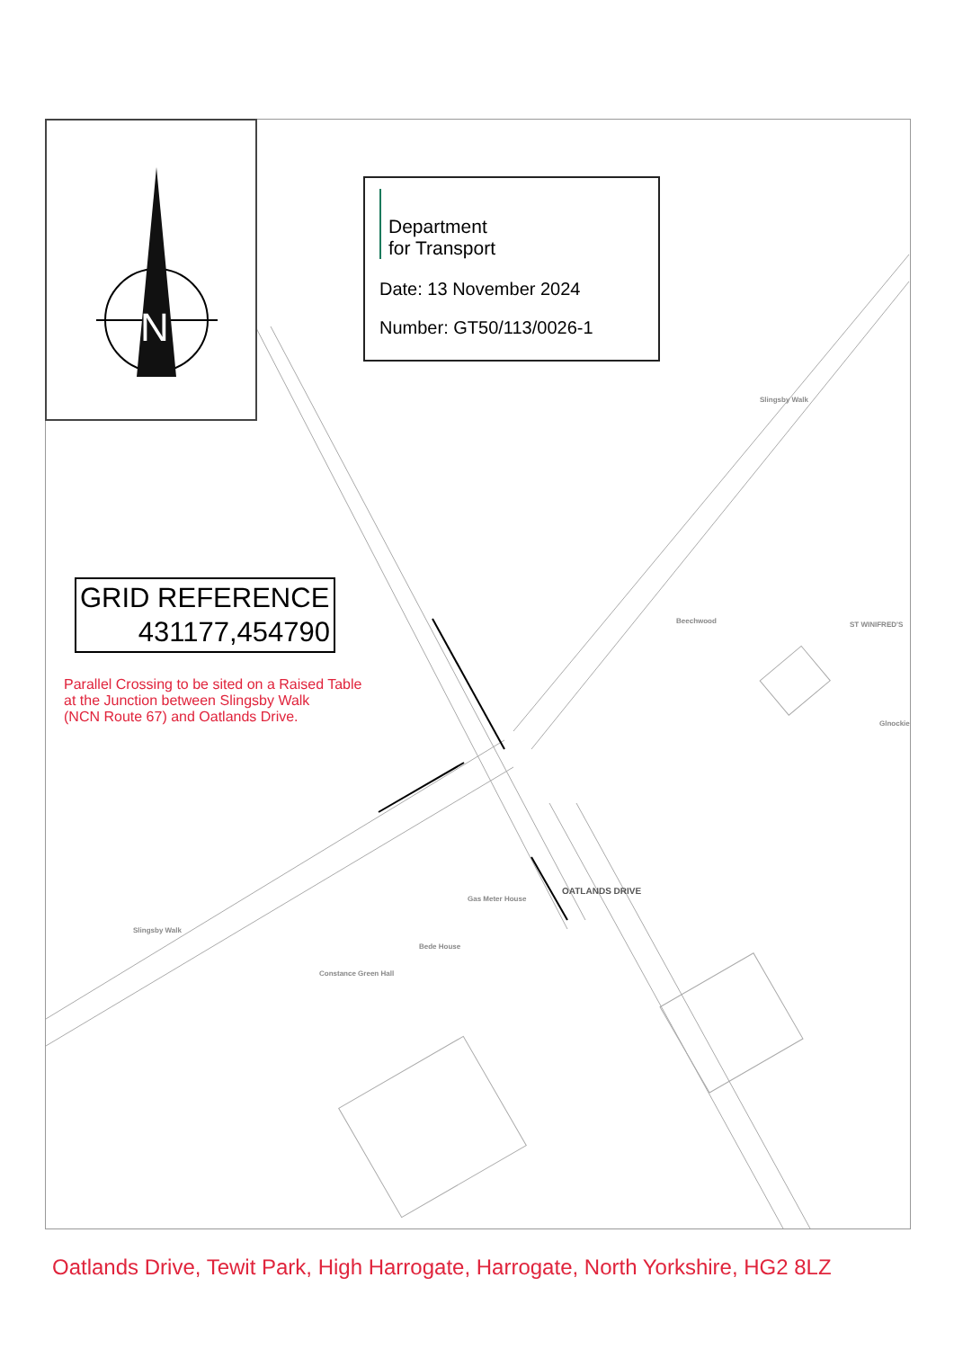N
Department
for Transport
Date: 13 November 2024
Number: GT50/113/0026-1
GRID REFERENCE
431177,454790
Parallel Crossing to be sited on a Raised Table
at the Junction between Slingsby Walk
(NCN Route 67) and Oatlands Drive.
Beechwood
Gas Meter House
Bede House
Constance Green Hall
OATLANDS DRIVE
Slingsby Walk
Slingsby Walk
ST WINIFRED'S
Glnockie
Oatlands Drive, Tewit Park, High Harrogate, Harrogate, North Yorkshire, HG2 8LZ